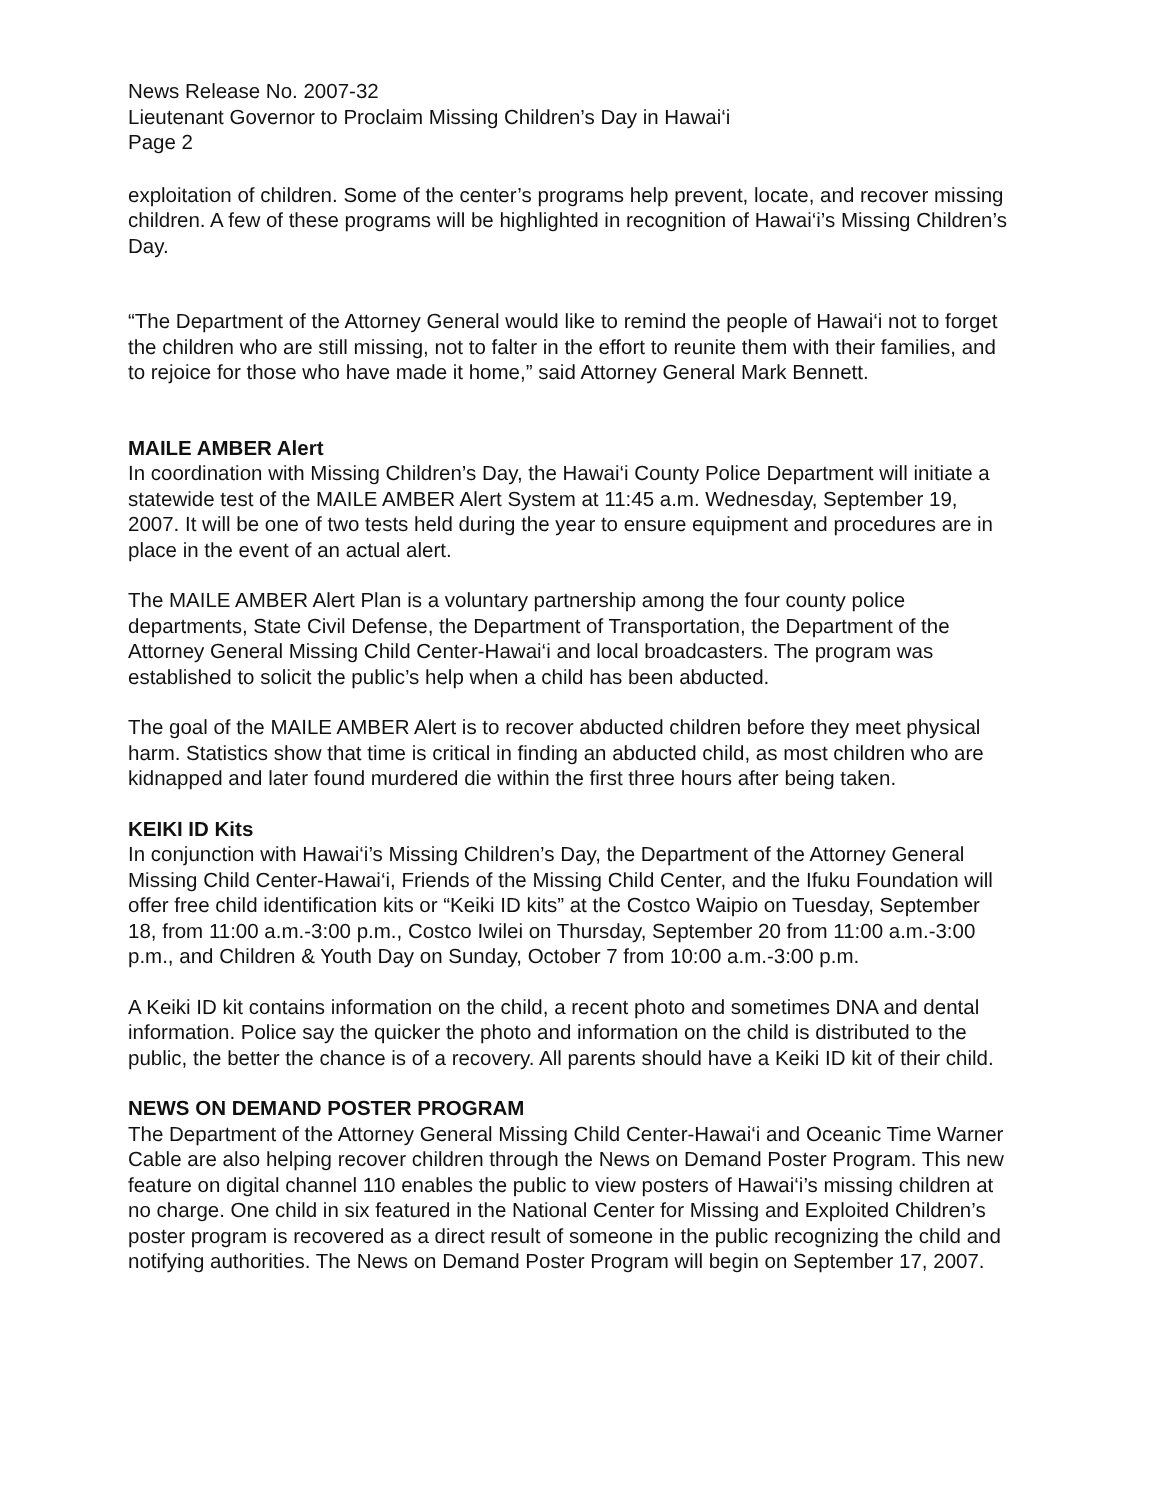News Release No. 2007-32
Lieutenant Governor to Proclaim Missing Children’s Day in Hawai‘i
Page 2
exploitation of children. Some of the center’s programs help prevent, locate, and recover missing children. A few of these programs will be highlighted in recognition of Hawai‘i’s Missing Children’s Day.
“The Department of the Attorney General would like to remind the people of Hawai‘i not to forget the children who are still missing, not to falter in the effort to reunite them with their families, and to rejoice for those who have made it home,” said Attorney General Mark Bennett.
MAILE AMBER Alert
In coordination with Missing Children’s Day, the Hawai‘i County Police Department will initiate a statewide test of the MAILE AMBER Alert System at 11:45 a.m. Wednesday, September 19, 2007. It will be one of two tests held during the year to ensure equipment and procedures are in place in the event of an actual alert.
The MAILE AMBER Alert Plan is a voluntary partnership among the four county police departments, State Civil Defense, the Department of Transportation, the Department of the Attorney General Missing Child Center-Hawai‘i and local broadcasters. The program was established to solicit the public’s help when a child has been abducted.
The goal of the MAILE AMBER Alert is to recover abducted children before they meet physical harm. Statistics show that time is critical in finding an abducted child, as most children who are kidnapped and later found murdered die within the first three hours after being taken.
KEIKI ID Kits
In conjunction with Hawai‘i’s Missing Children’s Day, the Department of the Attorney General Missing Child Center-Hawai‘i, Friends of the Missing Child Center, and the Ifuku Foundation will offer free child identification kits or “Keiki ID kits” at the Costco Waipio on Tuesday, September 18, from 11:00 a.m.-3:00 p.m., Costco Iwilei on Thursday, September 20 from 11:00 a.m.-3:00 p.m., and Children & Youth Day on Sunday, October 7 from 10:00 a.m.-3:00 p.m.
A Keiki ID kit contains information on the child, a recent photo and sometimes DNA and dental information. Police say the quicker the photo and information on the child is distributed to the public, the better the chance is of a recovery. All parents should have a Keiki ID kit of their child.
NEWS ON DEMAND POSTER PROGRAM
The Department of the Attorney General Missing Child Center-Hawai‘i and Oceanic Time Warner Cable are also helping recover children through the News on Demand Poster Program. This new feature on digital channel 110 enables the public to view posters of Hawai‘i’s missing children at no charge. One child in six featured in the National Center for Missing and Exploited Children’s poster program is recovered as a direct result of someone in the public recognizing the child and notifying authorities. The News on Demand Poster Program will begin on September 17, 2007.